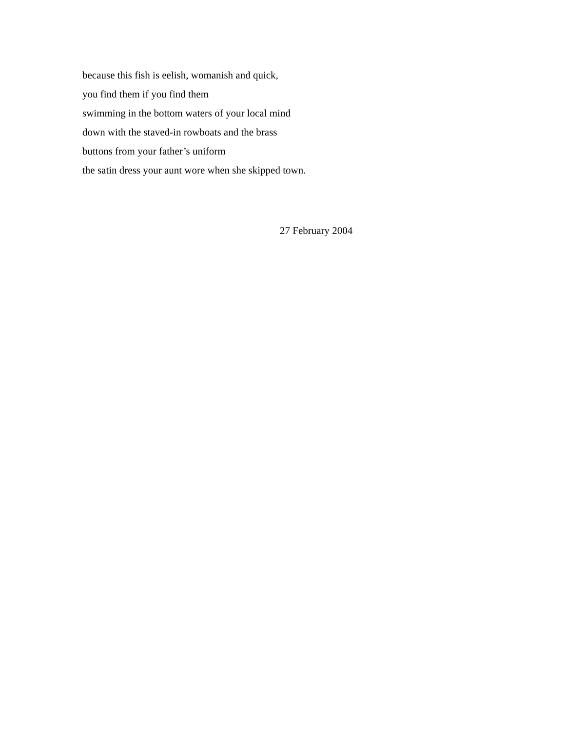because this fish is eelish, womanish and quick,
you find them if you find them
swimming in the bottom waters of your local mind
down with the staved-in rowboats and the brass
buttons from your father’s uniform
the satin dress your aunt wore when she skipped town.
27 February 2004